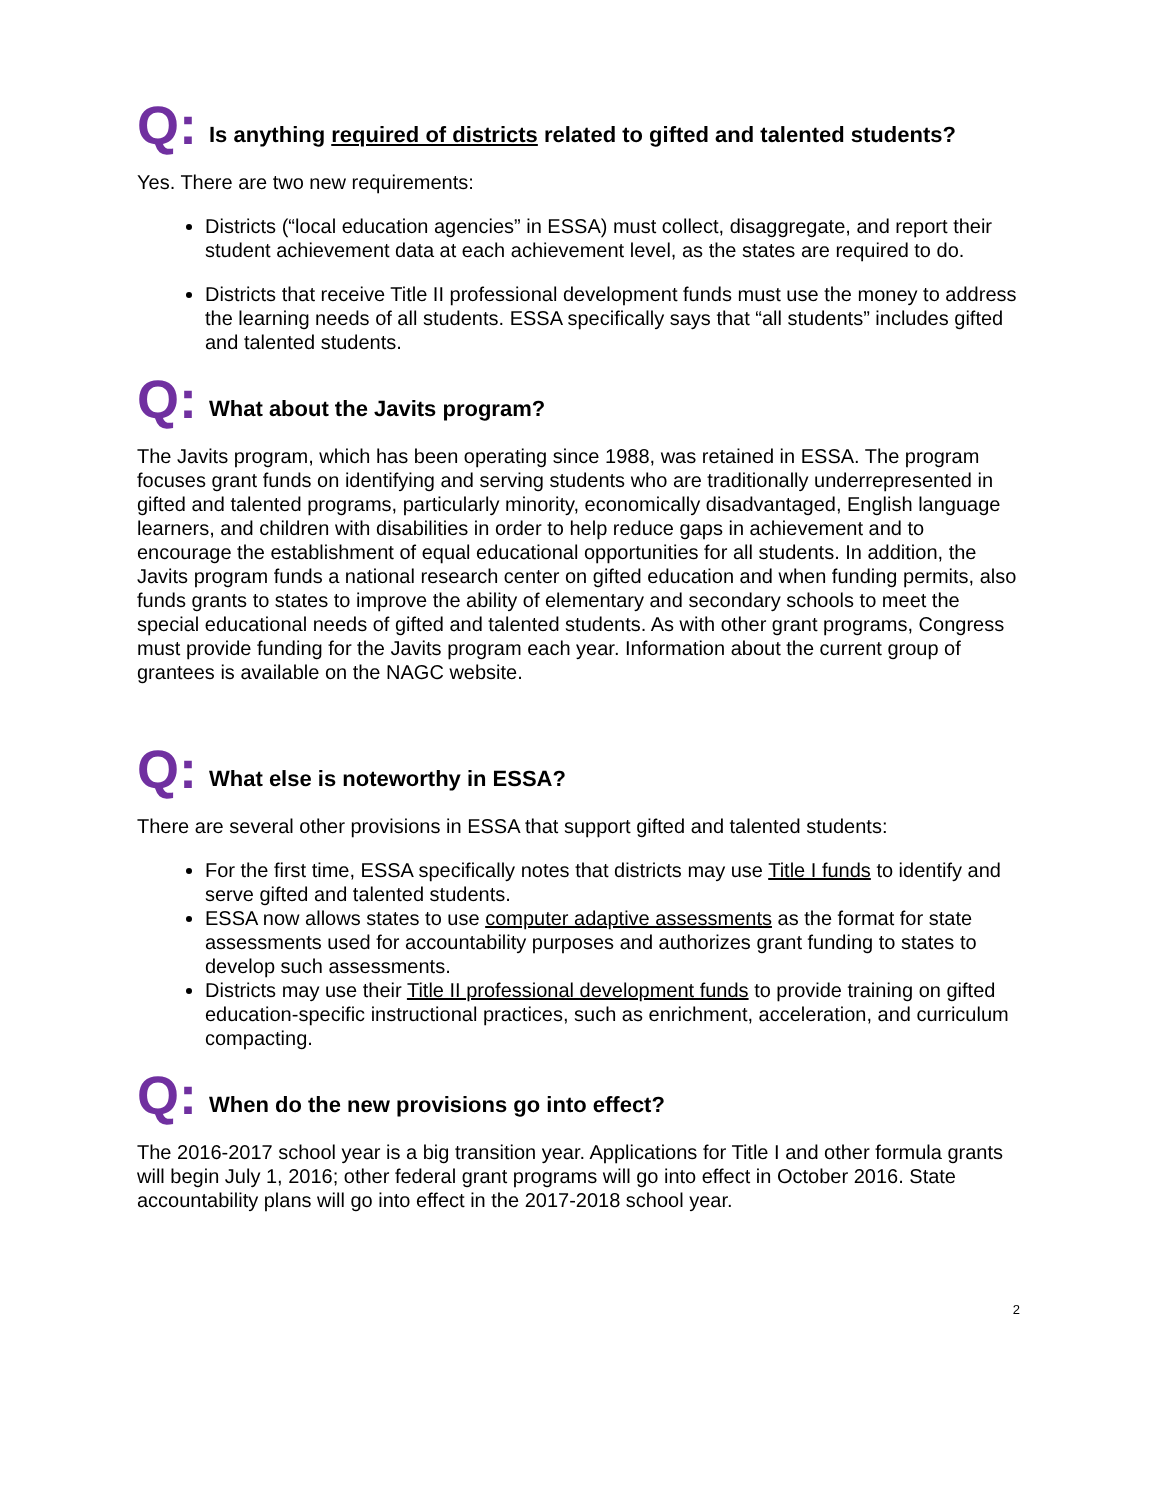Q: Is anything required of districts related to gifted and talented students?
Yes. There are two new requirements:
Districts (“local education agencies” in ESSA) must collect, disaggregate, and report their student achievement data at each achievement level, as the states are required to do.
Districts that receive Title II professional development funds must use the money to address the learning needs of all students. ESSA specifically says that “all students” includes gifted and talented students.
Q: What about the Javits program?
The Javits program, which has been operating since 1988, was retained in ESSA. The program focuses grant funds on identifying and serving students who are traditionally underrepresented in gifted and talented programs, particularly minority, economically disadvantaged, English language learners, and children with disabilities in order to help reduce gaps in achievement and to encourage the establishment of equal educational opportunities for all students. In addition, the Javits program funds a national research center on gifted education and when funding permits, also funds grants to states to improve the ability of elementary and secondary schools to meet the special educational needs of gifted and talented students. As with other grant programs, Congress must provide funding for the Javits program each year. Information about the current group of grantees is available on the NAGC website.
Q: What else is noteworthy in ESSA?
There are several other provisions in ESSA that support gifted and talented students:
For the first time, ESSA specifically notes that districts may use Title I funds to identify and serve gifted and talented students.
ESSA now allows states to use computer adaptive assessments as the format for state assessments used for accountability purposes and authorizes grant funding to states to develop such assessments.
Districts may use their Title II professional development funds to provide training on gifted education-specific instructional practices, such as enrichment, acceleration, and curriculum compacting.
Q: When do the new provisions go into effect?
The 2016-2017 school year is a big transition year. Applications for Title I and other formula grants will begin July 1, 2016; other federal grant programs will go into effect in October 2016. State accountability plans will go into effect in the 2017-2018 school year.
2